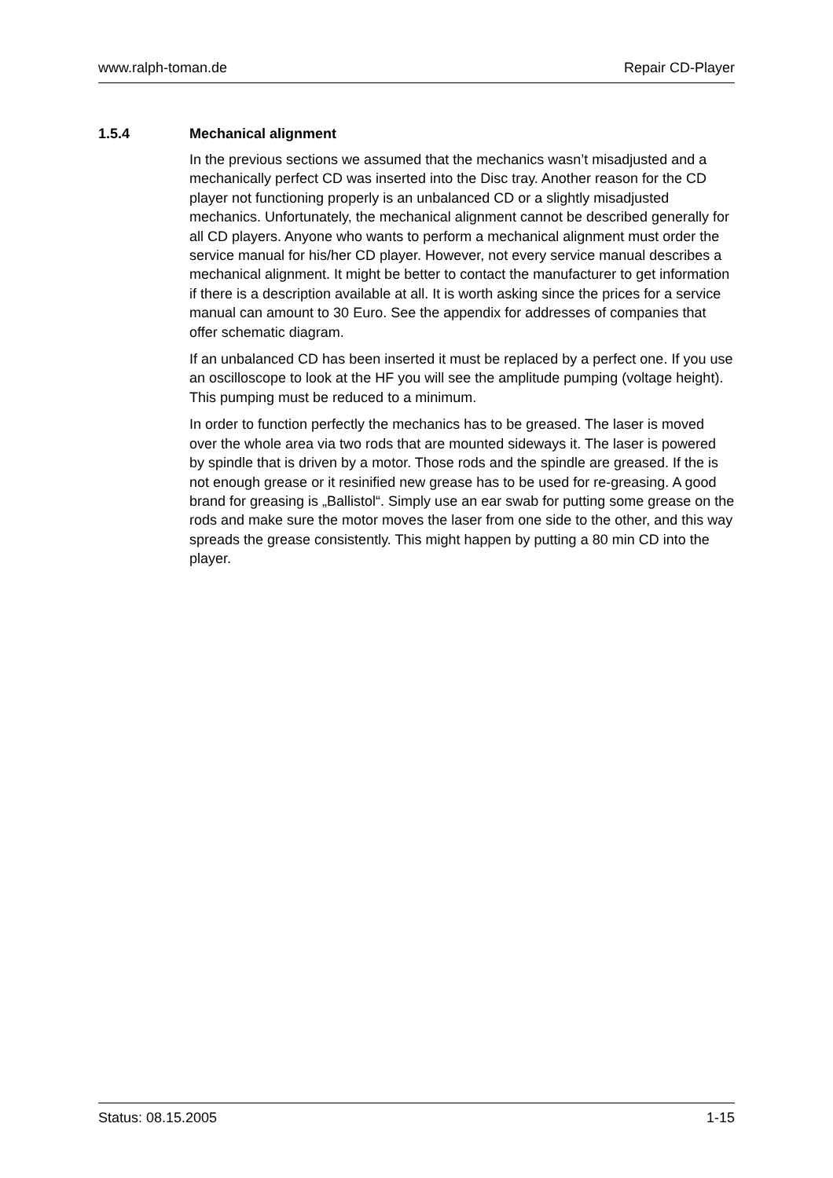www.ralph-toman.de Repair CD-Player
1.5.4 Mechanical alignment
In the previous sections we assumed that the mechanics wasn’t misadjusted and a mechanically perfect CD was inserted into the Disc tray. Another reason for the CD player not functioning properly is an unbalanced CD or a slightly misadjusted mechanics. Unfortunately, the mechanical alignment cannot be described generally for all CD players. Anyone who wants to perform a mechanical alignment must order the service manual for his/her CD player. However, not every service manual describes a mechanical alignment. It might be better to contact the manufacturer to get information if there is a description available at all. It is worth asking since the prices for a service manual can amount to 30 Euro. See the appendix for addresses of companies that offer schematic diagram.
If an unbalanced CD has been inserted it must be replaced by a perfect one. If you use an oscilloscope to look at the HF you will see the amplitude pumping (voltage height). This pumping must be reduced to a minimum.
In order to function perfectly the mechanics has to be greased. The laser is moved over the whole area via two rods that are mounted sideways it. The laser is powered by spindle that is driven by a motor. Those rods and the spindle are greased. If the is not enough grease or it resinified new grease has to be used for re-greasing. A good brand for greasing is „Ballistol“. Simply use an ear swab for putting some grease on the rods and make sure the motor moves the laser from one side to the other, and this way spreads the grease consistently. This might happen by putting a 80 min CD into the player.
Status: 08.15.2005 1-15